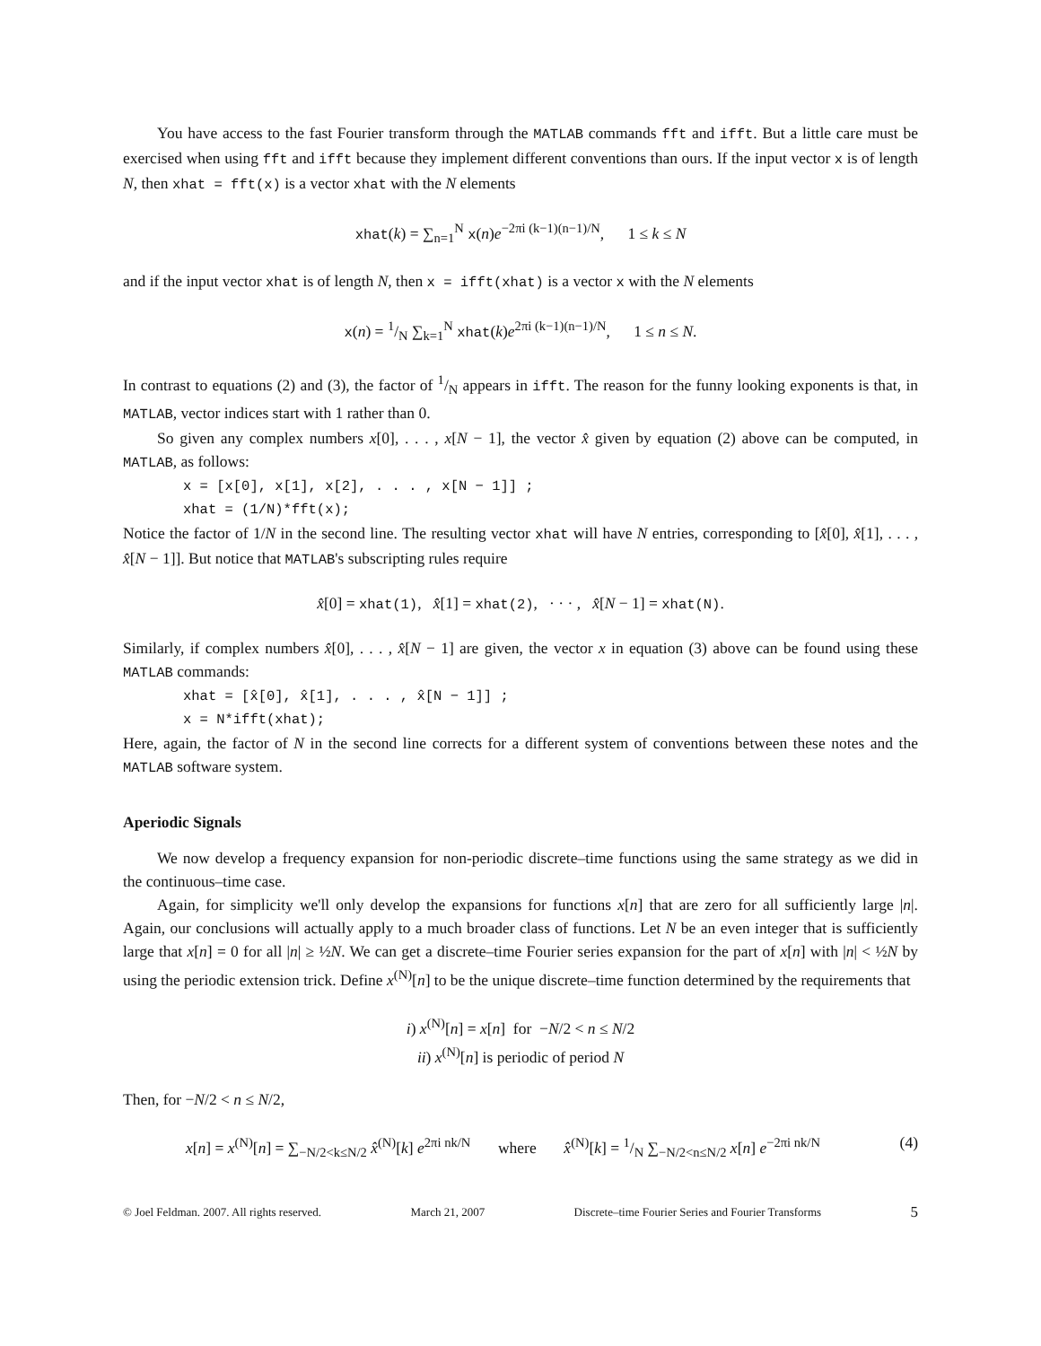You have access to the fast Fourier transform through the MATLAB commands fft and ifft. But a little care must be exercised when using fft and ifft because they implement different conventions than ours. If the input vector x is of length N, then xhat = fft(x) is a vector xhat with the N elements
xhat(k) = ∑<sub>n=1</sub><sup>N</sup> x(n)e<sup>−2πi (k−1)(n−1)/N</sup>, 1 ≤ k ≤ N
and if the input vector xhat is of length N, then x = ifft(xhat) is a vector x with the N elements
x(n) = 1/N ∑<sub>k=1</sub><sup>N</sup> xhat(k)e<sup>2πi (k−1)(n−1)/N</sup>, 1 ≤ n ≤ N.
In contrast to equations (2) and (3), the factor of 1/N appears in ifft. The reason for the funny looking exponents is that, in MATLAB, vector indices start with 1 rather than 0.
So given any complex numbers x[0], . . . , x[N − 1], the vector x̂ given by equation (2) above can be computed, in MATLAB, as follows:
x = [x[0], x[1], x[2], . . . , x[N − 1]] ;
xhat = (1/N)*fft(x);
Notice the factor of 1/N in the second line. The resulting vector xhat will have N entries, corresponding to [x̂[0], x̂[1], . . . , x̂[N − 1]]. But notice that MATLAB's subscripting rules require
x̂[0] = xhat(1), x̂[1] = xhat(2), · · · , x̂[N − 1] = xhat(N).
Similarly, if complex numbers x̂[0], . . . , x̂[N − 1] are given, the vector x in equation (3) above can be found using these MATLAB commands:
xhat = [x̂[0], x̂[1], . . . , x̂[N − 1]] ;
x = N*ifft(xhat);
Here, again, the factor of N in the second line corrects for a different system of conventions between these notes and the MATLAB software system.
Aperiodic Signals
We now develop a frequency expansion for non-periodic discrete–time functions using the same strategy as we did in the continuous–time case.
Again, for simplicity we'll only develop the expansions for functions x[n] that are zero for all sufficiently large |n|. Again, our conclusions will actually apply to a much broader class of functions. Let N be an even integer that is sufficiently large that x[n] = 0 for all |n| ≥ ½N. We can get a discrete–time Fourier series expansion for the part of x[n] with |n| < ½N by using the periodic extension trick. Define x<sup>(N)</sup>[n] to be the unique discrete–time function determined by the requirements that
i) x<sup>(N)</sup>[n] = x[n] for −N/2 < n ≤ N/2
ii) x<sup>(N)</sup>[n] is periodic of period N
Then, for −N/2 < n ≤ N/2,
x[n] = x<sup>(N)</sup>[n] = ∑<sub>−N/2<k≤N/2</sub> x̂<sup>(N)</sup>[k] e<sup>2πi nk/N</sup> where x̂<sup>(N)</sup>[k] = 1/N ∑<sub>−N/2<n≤N/2</sub> x[n] e<sup>−2πi nk/N</sup> (4)
© Joel Feldman. 2007. All rights reserved. March 21, 2007 Discrete–time Fourier Series and Fourier Transforms 5